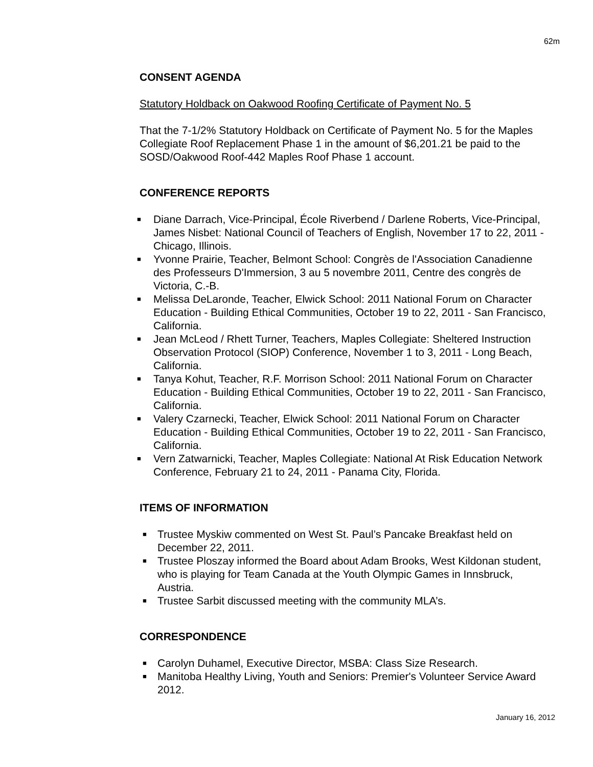62m
CONSENT AGENDA
Statutory Holdback on Oakwood Roofing Certificate of Payment No. 5
That the 7-1/2% Statutory Holdback on Certificate of Payment No. 5 for the Maples Collegiate Roof Replacement Phase 1 in the amount of $6,201.21 be paid to the SOSD/Oakwood Roof-442 Maples Roof Phase 1 account.
CONFERENCE REPORTS
■ Diane Darrach, Vice-Principal, École Riverbend / Darlene Roberts, Vice-Principal, James Nisbet: National Council of Teachers of English, November 17 to 22, 2011 - Chicago, Illinois.
■ Yvonne Prairie, Teacher, Belmont School: Congrès de l'Association Canadienne des Professeurs D'Immersion, 3 au 5 novembre 2011, Centre des congrès de Victoria, C.-B.
■ Melissa DeLaronde, Teacher, Elwick School: 2011 National Forum on Character Education - Building Ethical Communities, October 19 to 22, 2011 - San Francisco, California.
■ Jean McLeod / Rhett Turner, Teachers, Maples Collegiate: Sheltered Instruction Observation Protocol (SIOP) Conference, November 1 to 3, 2011 - Long Beach, California.
■ Tanya Kohut, Teacher, R.F. Morrison School: 2011 National Forum on Character Education - Building Ethical Communities, October 19 to 22, 2011 - San Francisco, California.
■ Valery Czarnecki, Teacher, Elwick School: 2011 National Forum on Character Education - Building Ethical Communities, October 19 to 22, 2011 - San Francisco, California.
■ Vern Zatwarnicki, Teacher, Maples Collegiate: National At Risk Education Network Conference, February 21 to 24, 2011 - Panama City, Florida.
ITEMS OF INFORMATION
■ Trustee Myskiw commented on West St. Paul’s Pancake Breakfast held on December 22, 2011.
■ Trustee Ploszay informed the Board about Adam Brooks, West Kildonan student, who is playing for Team Canada at the Youth Olympic Games in Innsbruck, Austria.
■ Trustee Sarbit discussed meeting with the community MLA’s.
CORRESPONDENCE
■ Carolyn Duhamel, Executive Director, MSBA: Class Size Research.
■ Manitoba Healthy Living, Youth and Seniors: Premier's Volunteer Service Award 2012.
January 16, 2012